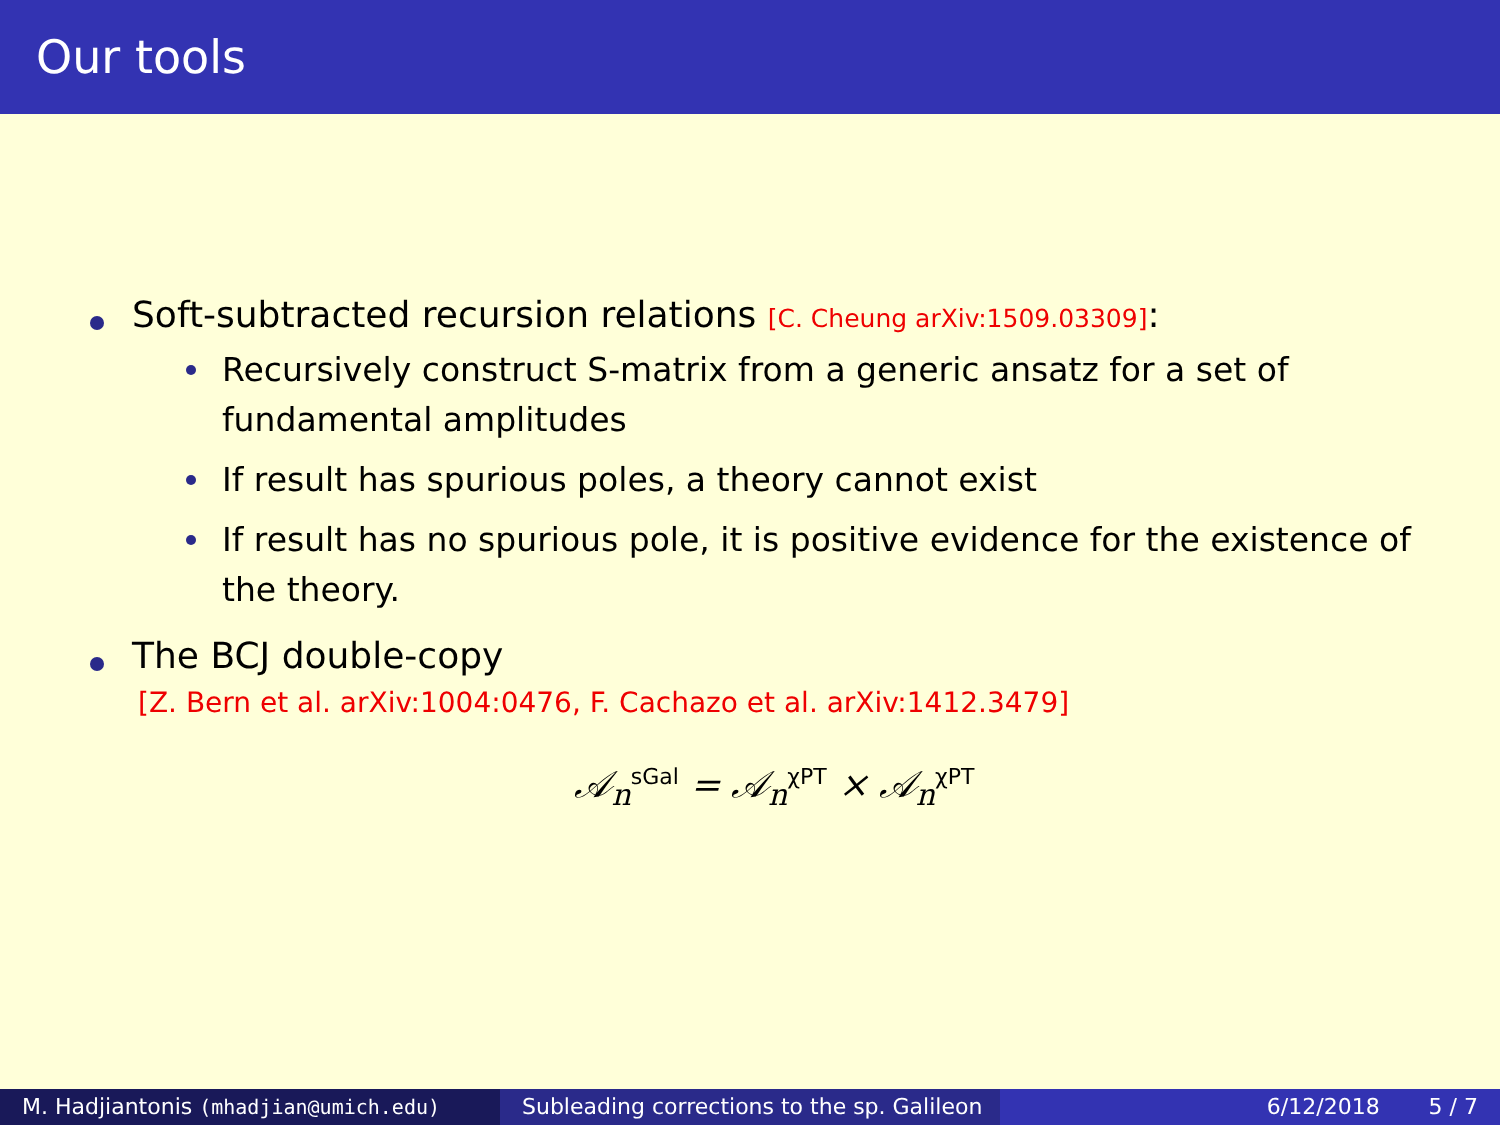Our tools
Soft-subtracted recursion relations [C. Cheung arXiv:1509.03309]:
Recursively construct S-matrix from a generic ansatz for a set of fundamental amplitudes
If result has spurious poles, a theory cannot exist
If result has no spurious pole, it is positive evidence for the existence of the theory.
The BCJ double-copy
[Z. Bern et al. arXiv:1004:0476, F. Cachazo et al. arXiv:1412.3479]
𝒜<sub>n</sub><sup>sGal</sup> = 𝒜<sub>n</sub><sup>χPT</sup> × 𝒜<sub>n</sub><sup>χPT</sup>
M. Hadjiantonis (mhadjian@umich.edu) Subleading corrections to the sp. Galileon
6/12/2018 5 / 7